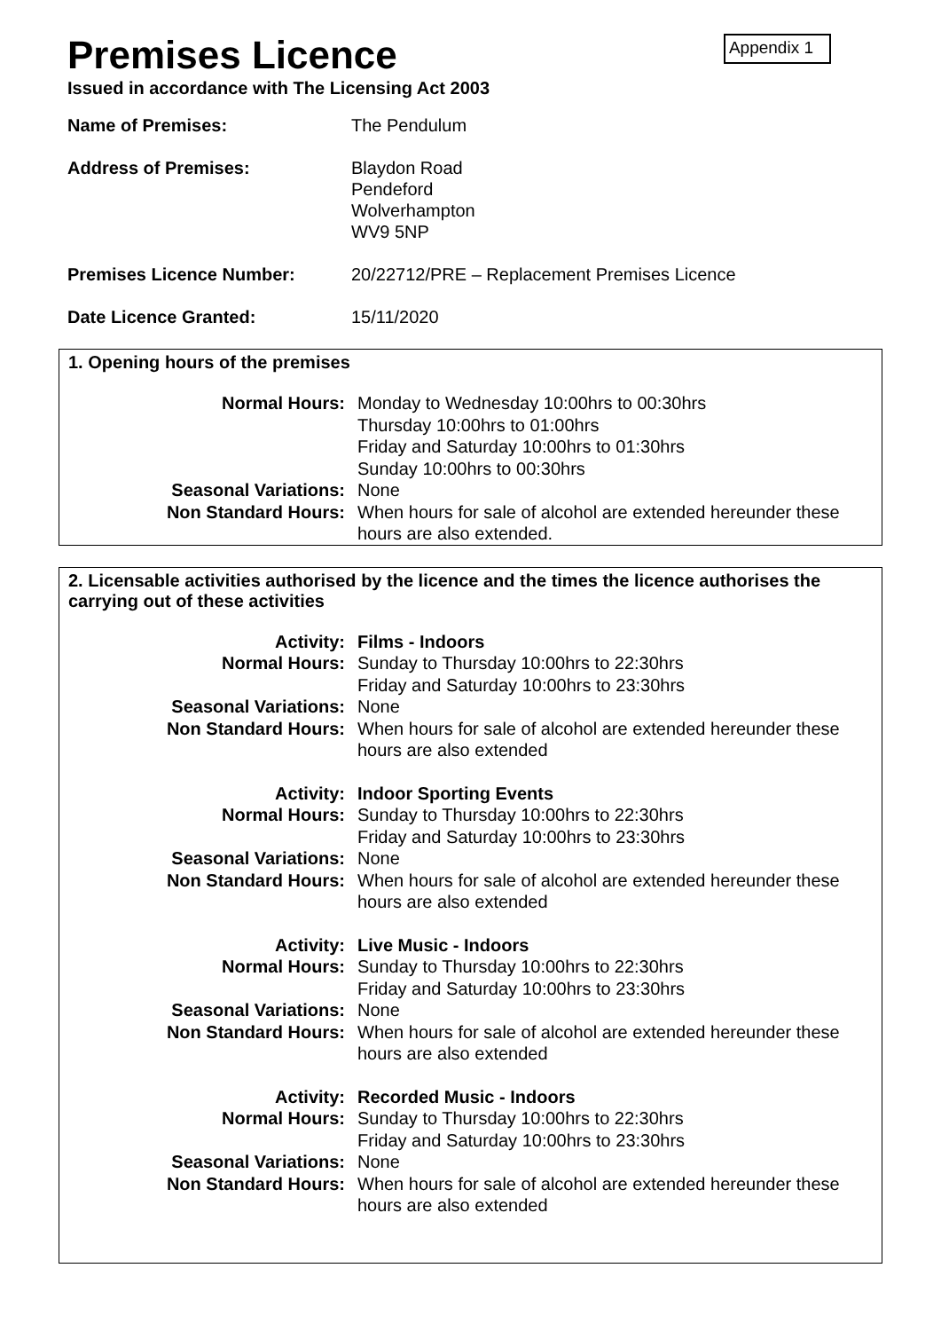Appendix 1
Premises Licence
Issued in accordance with The Licensing Act 2003
| Name of Premises: | The Pendulum |
| Address of Premises: | Blaydon Road Pendeford Wolverhampton WV9 5NP |
| Premises Licence Number: | 20/22712/PRE – Replacement Premises Licence |
| Date Licence Granted: | 15/11/2020 |
1. Opening hours of the premises
| Normal Hours: | Monday to Wednesday 10:00hrs to 00:30hrs Thursday 10:00hrs to 01:00hrs Friday and Saturday 10:00hrs to 01:30hrs Sunday 10:00hrs to 00:30hrs |
| Seasonal Variations: | None |
| Non Standard Hours: | When hours for sale of alcohol are extended hereunder these hours are also extended. |
2. Licensable activities authorised by the licence and the times the licence authorises the carrying out of these activities
| Activity: | Films - Indoors |
| Normal Hours: | Sunday to Thursday 10:00hrs to 22:30hrs Friday and Saturday 10:00hrs to 23:30hrs |
| Seasonal Variations: | None |
| Non Standard Hours: | When hours for sale of alcohol are extended hereunder these hours are also extended |
| Activity: | Indoor Sporting Events |
| Normal Hours: | Sunday to Thursday 10:00hrs to 22:30hrs Friday and Saturday 10:00hrs to 23:30hrs |
| Seasonal Variations: | None |
| Non Standard Hours: | When hours for sale of alcohol are extended hereunder these hours are also extended |
| Activity: | Live Music - Indoors |
| Normal Hours: | Sunday to Thursday 10:00hrs to 22:30hrs Friday and Saturday 10:00hrs to 23:30hrs |
| Seasonal Variations: | None |
| Non Standard Hours: | When hours for sale of alcohol are extended hereunder these hours are also extended |
| Activity: | Recorded Music - Indoors |
| Normal Hours: | Sunday to Thursday 10:00hrs to 22:30hrs Friday and Saturday 10:00hrs to 23:30hrs |
| Seasonal Variations: | None |
| Non Standard Hours: | When hours for sale of alcohol are extended hereunder these hours are also extended |